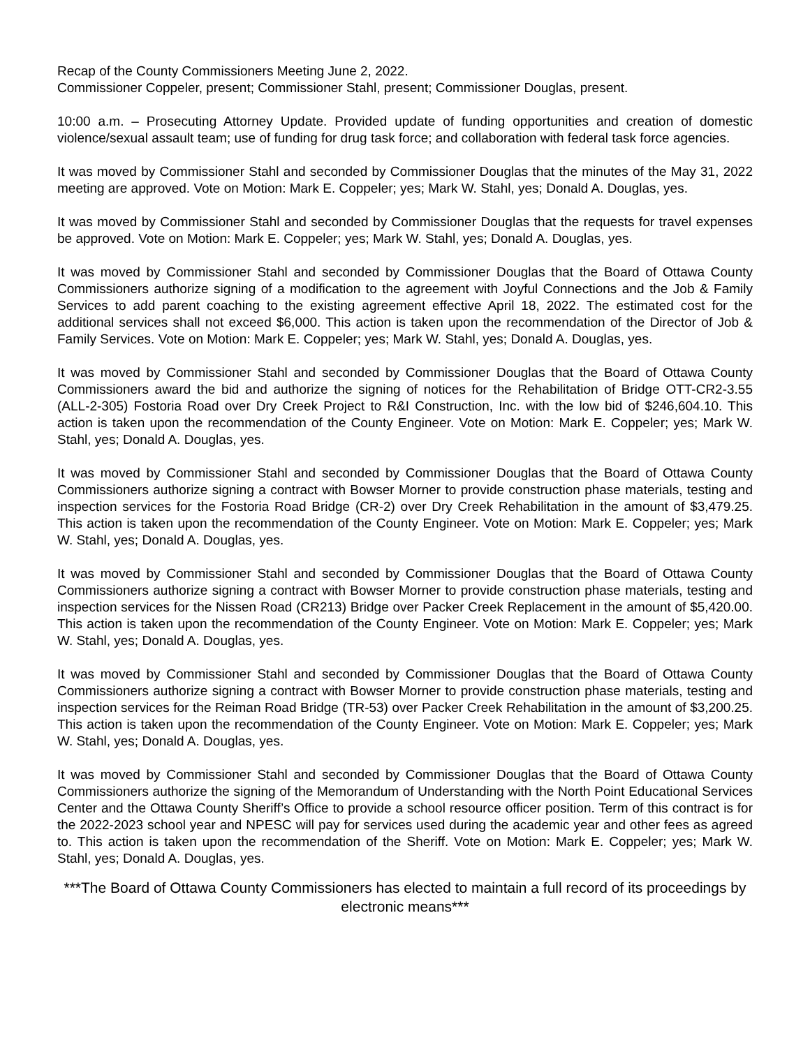Recap of the County Commissioners Meeting June 2, 2022.
Commissioner Coppeler, present; Commissioner Stahl, present; Commissioner Douglas, present.
10:00 a.m. – Prosecuting Attorney Update. Provided update of funding opportunities and creation of domestic violence/sexual assault team; use of funding for drug task force; and collaboration with federal task force agencies.
It was moved by Commissioner Stahl and seconded by Commissioner Douglas that the minutes of the May 31, 2022 meeting are approved. Vote on Motion: Mark E. Coppeler; yes; Mark W. Stahl, yes; Donald A. Douglas, yes.
It was moved by Commissioner Stahl and seconded by Commissioner Douglas that the requests for travel expenses be approved. Vote on Motion: Mark E. Coppeler; yes; Mark W. Stahl, yes; Donald A. Douglas, yes.
It was moved by Commissioner Stahl and seconded by Commissioner Douglas that the Board of Ottawa County Commissioners authorize signing of a modification to the agreement with Joyful Connections and the Job & Family Services to add parent coaching to the existing agreement effective April 18, 2022. The estimated cost for the additional services shall not exceed $6,000. This action is taken upon the recommendation of the Director of Job & Family Services. Vote on Motion: Mark E. Coppeler; yes; Mark W. Stahl, yes; Donald A. Douglas, yes.
It was moved by Commissioner Stahl and seconded by Commissioner Douglas that the Board of Ottawa County Commissioners award the bid and authorize the signing of notices for the Rehabilitation of Bridge OTT-CR2-3.55 (ALL-2-305) Fostoria Road over Dry Creek Project to R&I Construction, Inc. with the low bid of $246,604.10. This action is taken upon the recommendation of the County Engineer. Vote on Motion: Mark E. Coppeler; yes; Mark W. Stahl, yes; Donald A. Douglas, yes.
It was moved by Commissioner Stahl and seconded by Commissioner Douglas that the Board of Ottawa County Commissioners authorize signing a contract with Bowser Morner to provide construction phase materials, testing and inspection services for the Fostoria Road Bridge (CR-2) over Dry Creek Rehabilitation in the amount of $3,479.25. This action is taken upon the recommendation of the County Engineer. Vote on Motion: Mark E. Coppeler; yes; Mark W. Stahl, yes; Donald A. Douglas, yes.
It was moved by Commissioner Stahl and seconded by Commissioner Douglas that the Board of Ottawa County Commissioners authorize signing a contract with Bowser Morner to provide construction phase materials, testing and inspection services for the Nissen Road (CR213) Bridge over Packer Creek Replacement in the amount of $5,420.00. This action is taken upon the recommendation of the County Engineer. Vote on Motion: Mark E. Coppeler; yes; Mark W. Stahl, yes; Donald A. Douglas, yes.
It was moved by Commissioner Stahl and seconded by Commissioner Douglas that the Board of Ottawa County Commissioners authorize signing a contract with Bowser Morner to provide construction phase materials, testing and inspection services for the Reiman Road Bridge (TR-53) over Packer Creek Rehabilitation in the amount of $3,200.25. This action is taken upon the recommendation of the County Engineer. Vote on Motion: Mark E. Coppeler; yes; Mark W. Stahl, yes; Donald A. Douglas, yes.
It was moved by Commissioner Stahl and seconded by Commissioner Douglas that the Board of Ottawa County Commissioners authorize the signing of the Memorandum of Understanding with the North Point Educational Services Center and the Ottawa County Sheriff’s Office to provide a school resource officer position. Term of this contract is for the 2022-2023 school year and NPESC will pay for services used during the academic year and other fees as agreed to. This action is taken upon the recommendation of the Sheriff. Vote on Motion: Mark E. Coppeler; yes; Mark W. Stahl, yes; Donald A. Douglas, yes.
***The Board of Ottawa County Commissioners has elected to maintain a full record of its proceedings by electronic means***